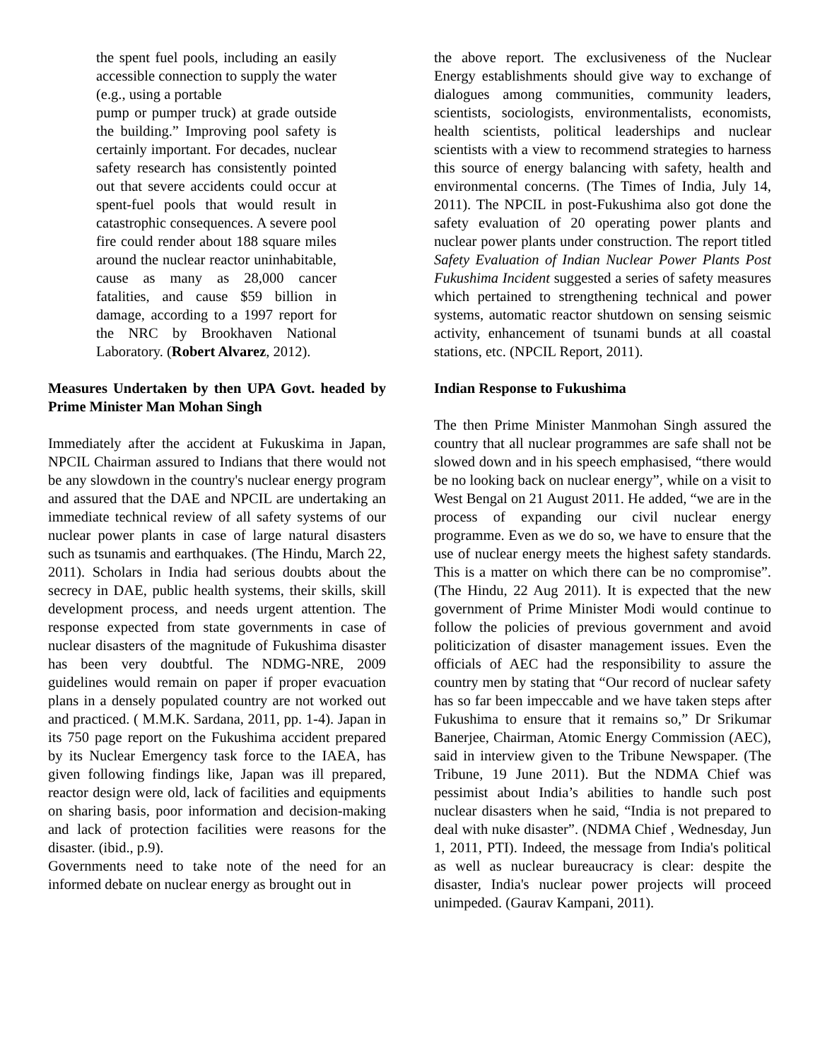the spent fuel pools, including an easily accessible connection to supply the water (e.g., using a portable
pump or pumper truck) at grade outside the building.” Improving pool safety is certainly important. For decades, nuclear safety research has consistently pointed out that severe accidents could occur at spent-fuel pools that would result in catastrophic consequences. A severe pool fire could render about 188 square miles around the nuclear reactor uninhabitable, cause as many as 28,000 cancer fatalities, and cause $59 billion in damage, according to a 1997 report for the NRC by Brookhaven National Laboratory. (Robert Alvarez, 2012).
Measures Undertaken by then UPA Govt. headed by Prime Minister Man Mohan Singh
Immediately after the accident at Fukuskima in Japan, NPCIL Chairman assured to Indians that there would not be any slowdown in the country's nuclear energy program and assured that the DAE and NPCIL are undertaking an immediate technical review of all safety systems of our nuclear power plants in case of large natural disasters such as tsunamis and earthquakes. (The Hindu, March 22, 2011). Scholars in India had serious doubts about the secrecy in DAE, public health systems, their skills, skill development process, and needs urgent attention. The response expected from state governments in case of nuclear disasters of the magnitude of Fukushima disaster has been very doubtful. The NDMG-NRE, 2009 guidelines would remain on paper if proper evacuation plans in a densely populated country are not worked out and practiced. ( M.M.K. Sardana, 2011, pp. 1-4). Japan in its 750 page report on the Fukushima accident prepared by its Nuclear Emergency task force to the IAEA, has given following findings like, Japan was ill prepared, reactor design were old, lack of facilities and equipments on sharing basis, poor information and decision-making and lack of protection facilities were reasons for the disaster. (ibid., p.9).
Governments need to take note of the need for an informed debate on nuclear energy as brought out in
the above report. The exclusiveness of the Nuclear Energy establishments should give way to exchange of dialogues among communities, community leaders, scientists, sociologists, environmentalists, economists, health scientists, political leaderships and nuclear scientists with a view to recommend strategies to harness this source of energy balancing with safety, health and environmental concerns. (The Times of India, July 14, 2011). The NPCIL in post-Fukushima also got done the safety evaluation of 20 operating power plants and nuclear power plants under construction. The report titled Safety Evaluation of Indian Nuclear Power Plants Post Fukushima Incident suggested a series of safety measures which pertained to strengthening technical and power systems, automatic reactor shutdown on sensing seismic activity, enhancement of tsunami bunds at all coastal stations, etc. (NPCIL Report, 2011).
Indian Response to Fukushima
The then Prime Minister Manmohan Singh assured the country that all nuclear programmes are safe shall not be slowed down and in his speech emphasised, “there would be no looking back on nuclear energy”, while on a visit to West Bengal on 21 August 2011. He added, “we are in the process of expanding our civil nuclear energy programme. Even as we do so, we have to ensure that the use of nuclear energy meets the highest safety standards. This is a matter on which there can be no compromise”. (The Hindu, 22 Aug 2011). It is expected that the new government of Prime Minister Modi would continue to follow the policies of previous government and avoid politicization of disaster management issues. Even the officials of AEC had the responsibility to assure the country men by stating that “Our record of nuclear safety has so far been impeccable and we have taken steps after Fukushima to ensure that it remains so,” Dr Srikumar Banerjee, Chairman, Atomic Energy Commission (AEC), said in interview given to the Tribune Newspaper. (The Tribune, 19 June 2011). But the NDMA Chief was pessimist about India’s abilities to handle such post nuclear disasters when he said, “India is not prepared to deal with nuke disaster”. (NDMA Chief , Wednesday, Jun 1, 2011, PTI). Indeed, the message from India's political as well as nuclear bureaucracy is clear: despite the disaster, India's nuclear power projects will proceed unimpeded. (Gaurav Kampani, 2011).